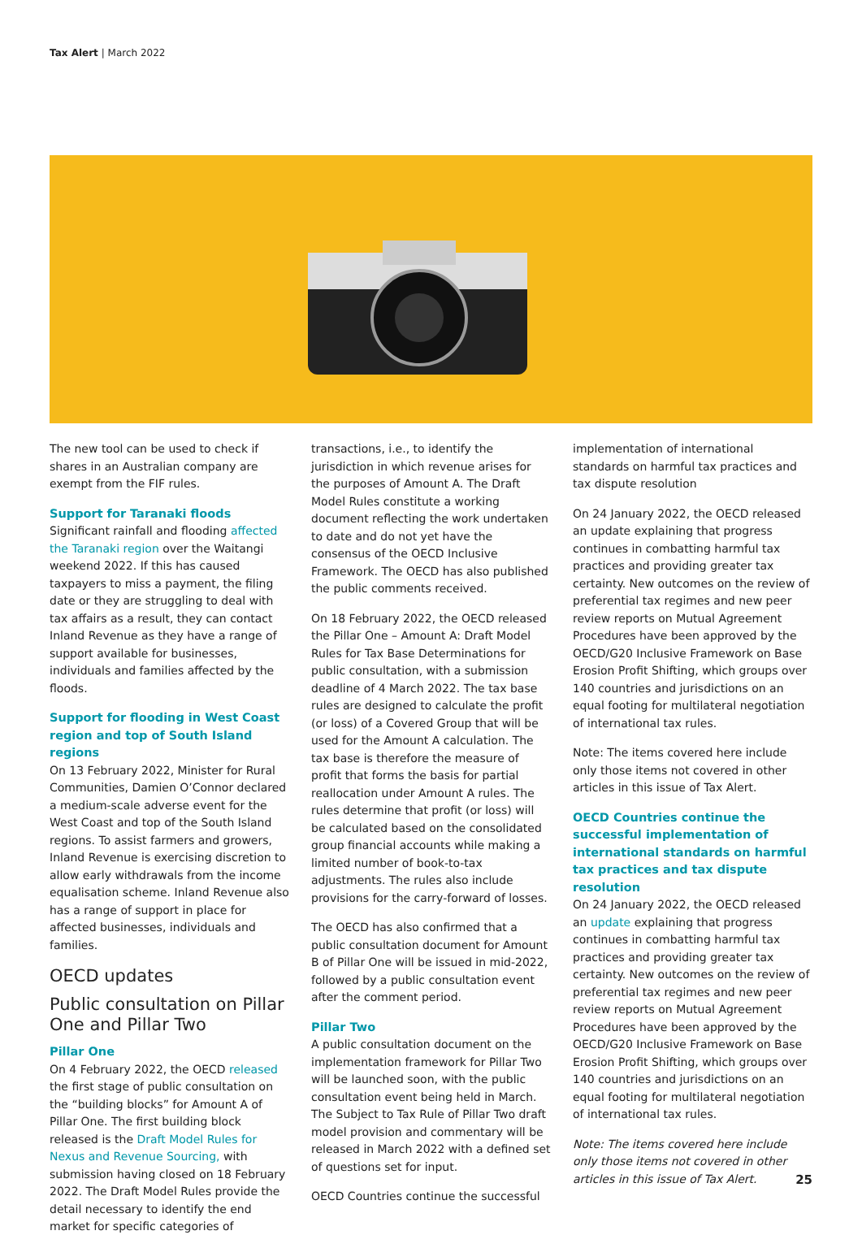Tax Alert | March 2022
The new tool can be used to check if shares in an Australian company are exempt from the FIF rules.
Support for Taranaki floods
Significant rainfall and flooding affected the Taranaki region over the Waitangi weekend 2022. If this has caused taxpayers to miss a payment, the filing date or they are struggling to deal with tax affairs as a result, they can contact Inland Revenue as they have a range of support available for businesses, individuals and families affected by the floods.
Support for flooding in West Coast region and top of South Island regions
On 13 February 2022, Minister for Rural Communities, Damien O’Connor declared a medium-scale adverse event for the West Coast and top of the South Island regions. To assist farmers and growers, Inland Revenue is exercising discretion to allow early withdrawals from the income equalisation scheme. Inland Revenue also has a range of support in place for affected businesses, individuals and families.
OECD updates
Public consultation on Pillar One and Pillar Two
Pillar One
On 4 February 2022, the OECD released the first stage of public consultation on the “building blocks” for Amount A of Pillar One. The first building block released is the Draft Model Rules for Nexus and Revenue Sourcing, with submission having closed on 18 February 2022. The Draft Model Rules provide the detail necessary to identify the end market for specific categories of
transactions, i.e., to identify the jurisdiction in which revenue arises for the purposes of Amount A. The Draft Model Rules constitute a working document reflecting the work undertaken to date and do not yet have the consensus of the OECD Inclusive Framework. The OECD has also published the public comments received.
On 18 February 2022, the OECD released the Pillar One – Amount A: Draft Model Rules for Tax Base Determinations for public consultation, with a submission deadline of 4 March 2022. The tax base rules are designed to calculate the profit (or loss) of a Covered Group that will be used for the Amount A calculation. The tax base is therefore the measure of profit that forms the basis for partial reallocation under Amount A rules. The rules determine that profit (or loss) will be calculated based on the consolidated group financial accounts while making a limited number of book-to-tax adjustments. The rules also include provisions for the carry-forward of losses.
The OECD has also confirmed that a public consultation document for Amount B of Pillar One will be issued in mid-2022, followed by a public consultation event after the comment period.
Pillar Two
A public consultation document on the implementation framework for Pillar Two will be launched soon, with the public consultation event being held in March. The Subject to Tax Rule of Pillar Two draft model provision and commentary will be released in March 2022 with a defined set of questions set for input.
OECD Countries continue the successful
implementation of international standards on harmful tax practices and tax dispute resolution
On 24 January 2022, the OECD released an update explaining that progress continues in combatting harmful tax practices and providing greater tax certainty. New outcomes on the review of preferential tax regimes and new peer review reports on Mutual Agreement Procedures have been approved by the OECD/G20 Inclusive Framework on Base Erosion Profit Shifting, which groups over 140 countries and jurisdictions on an equal footing for multilateral negotiation of international tax rules.
Note: The items covered here include only those items not covered in other articles in this issue of Tax Alert.
OECD Countries continue the successful implementation of international standards on harmful tax practices and tax dispute resolution
On 24 January 2022, the OECD released an update explaining that progress continues in combatting harmful tax practices and providing greater tax certainty. New outcomes on the review of preferential tax regimes and new peer review reports on Mutual Agreement Procedures have been approved by the OECD/G20 Inclusive Framework on Base Erosion Profit Shifting, which groups over 140 countries and jurisdictions on an equal footing for multilateral negotiation of international tax rules.
Note: The items covered here include only those items not covered in other articles in this issue of Tax Alert.
25